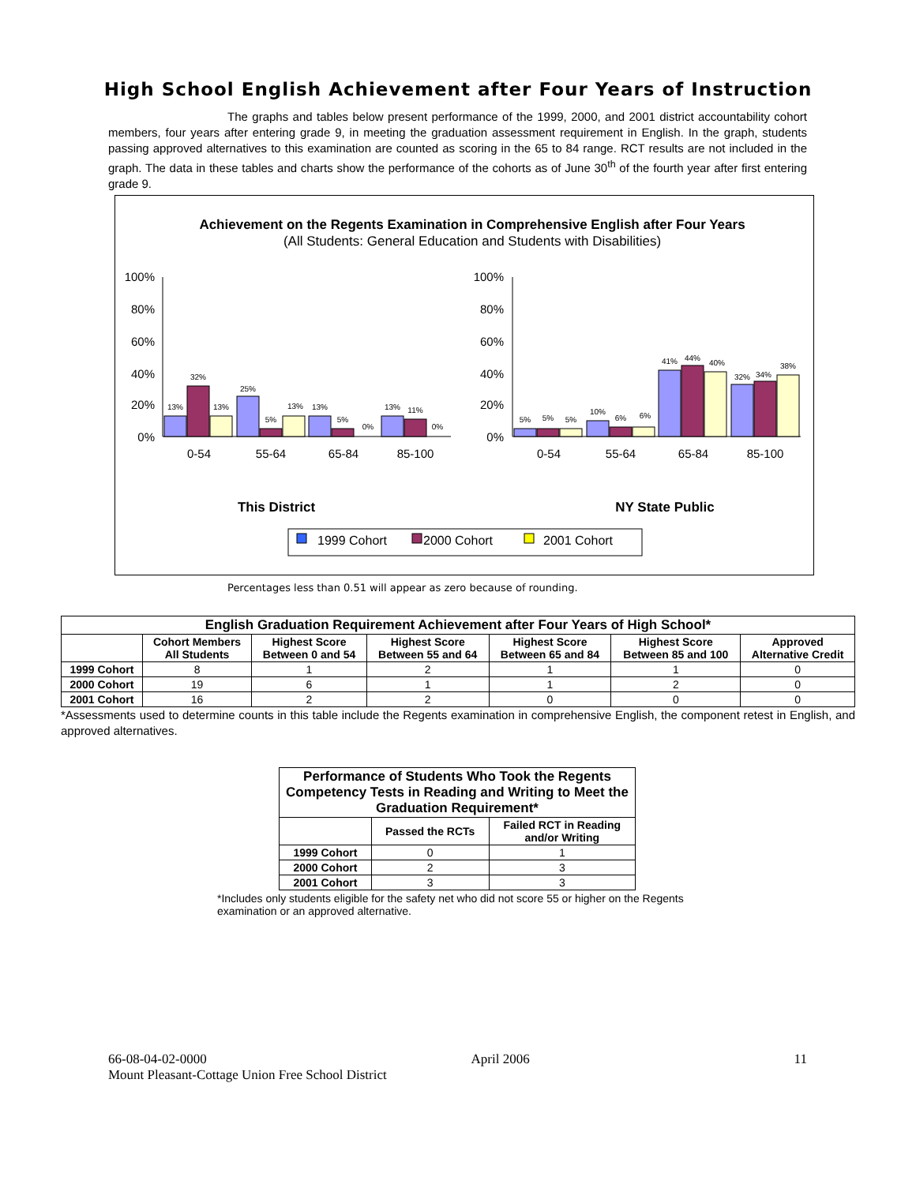High School English Achievement after Four Years of Instruction
The graphs and tables below present performance of the 1999, 2000, and 2001 district accountability cohort members, four years after entering grade 9, in meeting the graduation assessment requirement in English. In the graph, students passing approved alternatives to this examination are counted as scoring in the 65 to 84 range. RCT results are not included in the graph. The data in these tables and charts show the performance of the cohorts as of June 30<sup>th</sup> of the fourth year after first entering grade 9.
Achievement on the Regents Examination in Comprehensive English after Four Years
(All Students: General Education and Students with Disabilities)
100%
80%
60%
40%
20%
0%
100%
80%
60%
40%
20%
0%
13%
32%
13%
25%
5%
13%
13%
5%
0%
13%
11%
0%
5%
5%
5%
10%
6%
6%
41%
44%
40%
32%
34%
38%
0-54
55-64
65-84
85-100
0-54
55-64
65-84
85-100
This District
NY State Public
1999 Cohort
2000 Cohort
2001 Cohort
Percentages less than 0.51 will appear as zero because of rounding.
| English Graduation Requirement Achievement after Four Years of High School* | | | | | | |
| --- | --- | --- | --- | --- | --- | --- |
| | Cohort Members All Students | Highest Score Between 0 and 54 | Highest Score Between 55 and 64 | Highest Score Between 65 and 84 | Highest Score Between 85 and 100 | Approved Alternative Credit |
| 1999 Cohort | 8 | 1 | 2 | 1 | 1 | 0 |
| 2000 Cohort | 19 | 6 | 1 | 1 | 2 | 0 |
| 2001 Cohort | 16 | 2 | 2 | 0 | 0 | 0 |
*Assessments used to determine counts in this table include the Regents examination in comprehensive English, the component retest in English, and approved alternatives.
| Performance of Students Who Took the Regents Competency Tests in Reading and Writing to Meet the Graduation Requirement* | | |
| --- | --- | --- |
| | Passed the RCTs | Failed RCT in Reading and/or Writing |
| 1999 Cohort | 0 | 1 |
| 2000 Cohort | 2 | 3 |
| 2001 Cohort | 3 | 3 |
*Includes only students eligible for the safety net who did not score 55 or higher on the Regents examination or an approved alternative.
66-08-04-02-0000 April 2006 11
Mount Pleasant-Cottage Union Free School District